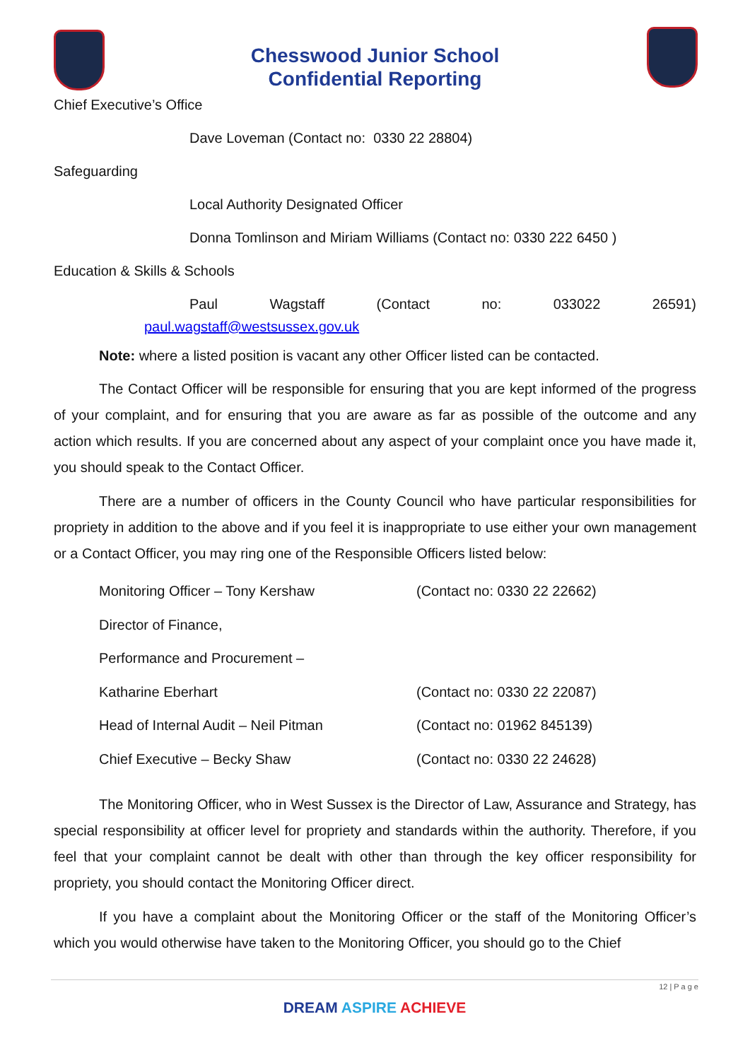Chesswood Junior School
Confidential Reporting
Chief Executive’s Office
Dave Loveman (Contact no: 0330 22 28804)
Safeguarding
Local Authority Designated Officer
Donna Tomlinson and Miriam Williams (Contact no: 0330 222 6450 )
Education & Skills & Schools
Paul Wagstaff (Contact no: 033022 26591)
paul.wagstaff@westsussex.gov.uk
Note: where a listed position is vacant any other Officer listed can be contacted.
The Contact Officer will be responsible for ensuring that you are kept informed of the progress of your complaint, and for ensuring that you are aware as far as possible of the outcome and any action which results. If you are concerned about any aspect of your complaint once you have made it, you should speak to the Contact Officer.
There are a number of officers in the County Council who have particular responsibilities for propriety in addition to the above and if you feel it is inappropriate to use either your own management or a Contact Officer, you may ring one of the Responsible Officers listed below:
| Monitoring Officer – Tony Kershaw | (Contact no: 0330 22 22662) |
| Director of Finance, | |
| Performance and Procurement – | |
| Katharine Eberhart | (Contact no: 0330 22 22087) |
| Head of Internal Audit – Neil Pitman | (Contact no: 01962 845139) |
| Chief Executive – Becky Shaw | (Contact no: 0330 22 24628) |
The Monitoring Officer, who in West Sussex is the Director of Law, Assurance and Strategy, has special responsibility at officer level for propriety and standards within the authority. Therefore, if you feel that your complaint cannot be dealt with other than through the key officer responsibility for propriety, you should contact the Monitoring Officer direct.
If you have a complaint about the Monitoring Officer or the staff of the Monitoring Officer’s which you would otherwise have taken to the Monitoring Officer, you should go to the Chief
12 | P a g e
DREAM ASPIRE ACHIEVE